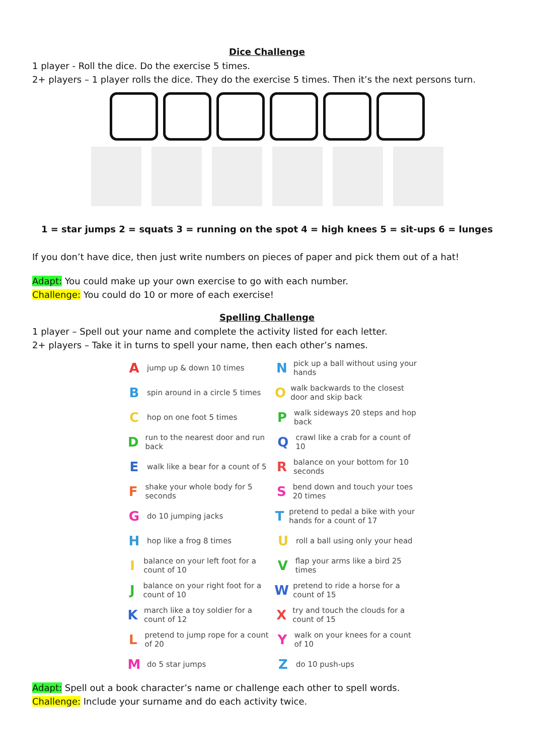Dice Challenge
1 player - Roll the dice. Do the exercise 5 times.
2+ players – 1 player rolls the dice. They do the exercise 5 times. Then it’s the next persons turn.
1 = star jumps 2 = squats 3 = running on the spot 4 = high knees 5 = sit-ups 6 = lunges
If you don’t have dice, then just write numbers on pieces of paper and pick them out of a hat!
Adapt: You could make up your own exercise to go with each number.
Challenge: You could do 10 or more of each exercise!
Spelling Challenge
1 player – Spell out your name and complete the activity listed for each letter.
2+ players – Take it in turns to spell your name, then each other’s names.
Ajump up & down 10 times
Npick up a ball without using your hands
Bspin around in a circle 5 times
Owalk backwards to the closest door and skip back
Chop on one foot 5 times
Pwalk sideways 20 steps and hop back
Drun to the nearest door and run back
Qcrawl like a crab for a count of 10
Ewalk like a bear for a count of 5
Rbalance on your bottom for 10 seconds
Fshake your whole body for 5 seconds
Sbend down and touch your toes 20 times
Gdo 10 jumping jacks
Tpretend to pedal a bike with your hands for a count of 17
Hhop like a frog 8 times
Uroll a ball using only your head
Ibalance on your left foot for a count of 10
Vflap your arms like a bird 25 times
Jbalance on your right foot for a count of 10
Wpretend to ride a horse for a count of 15
Kmarch like a toy soldier for a count of 12
Xtry and touch the clouds for a count of 15
Lpretend to jump rope for a count of 20
Ywalk on your knees for a count of 10
Mdo 5 star jumps
Zdo 10 push-ups
Adapt: Spell out a book character’s name or challenge each other to spell words.
Challenge: Include your surname and do each activity twice.